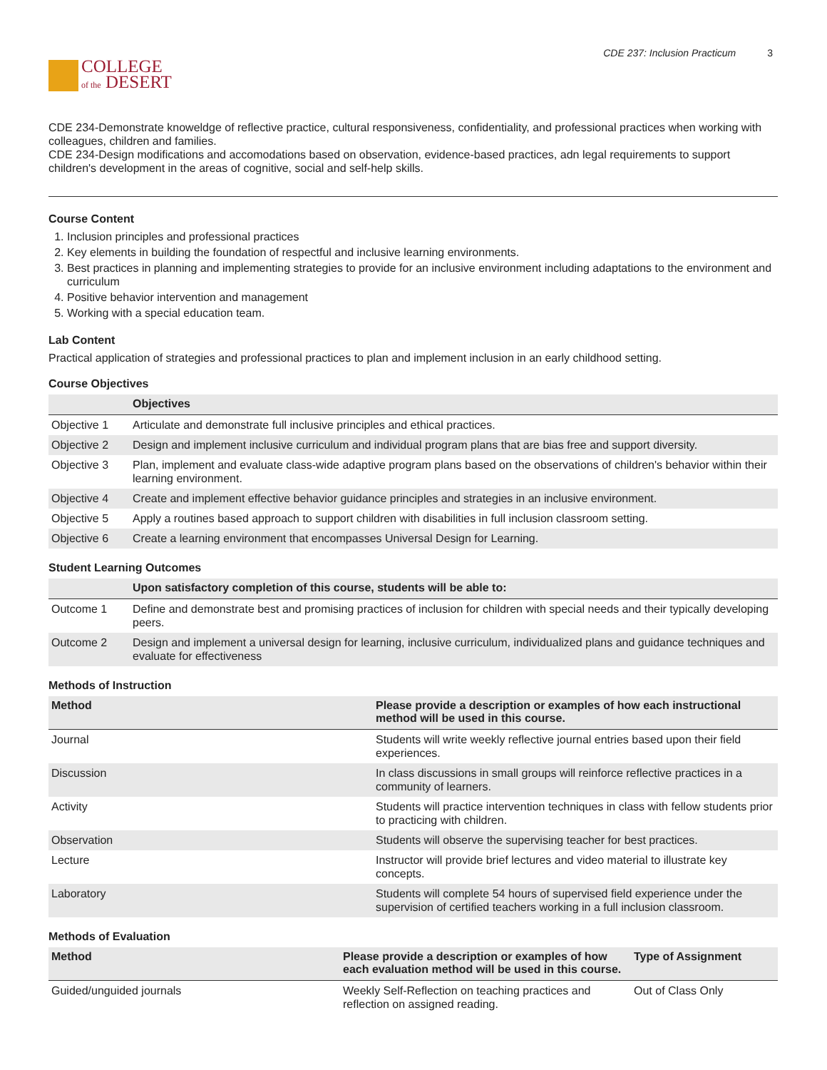COLLEGE
of the DESERT
CDE 237: Inclusion Practicum 3
CDE 234-Demonstrate knoweldge of reflective practice, cultural responsiveness, confidentiality, and professional practices when working with colleagues, children and families.
CDE 234-Design modifications and accomodations based on observation, evidence-based practices, adn legal requirements to support children's development in the areas of cognitive, social and self-help skills.
Course Content
1. Inclusion principles and professional practices
2. Key elements in building the foundation of respectful and inclusive learning environments.
3. Best practices in planning and implementing strategies to provide for an inclusive environment including adaptations to the environment and curriculum
4. Positive behavior intervention and management
5. Working with a special education team.
Lab Content
Practical application of strategies and professional practices to plan and implement inclusion in an early childhood setting.
Course Objectives
| | Objectives |
| --- | --- |
| Objective 1 | Articulate and demonstrate full inclusive principles and ethical practices. |
| Objective 2 | Design and implement inclusive curriculum and individual program plans that are bias free and support diversity. |
| Objective 3 | Plan, implement and evaluate class-wide adaptive program plans based on the observations of children's behavior within their learning environment. |
| Objective 4 | Create and implement effective behavior guidance principles and strategies in an inclusive environment. |
| Objective 5 | Apply a routines based approach to support children with disabilities in full inclusion classroom setting. |
| Objective 6 | Create a learning environment that encompasses Universal Design for Learning. |
Student Learning Outcomes
| | Upon satisfactory completion of this course, students will be able to: |
| --- | --- |
| Outcome 1 | Define and demonstrate best and promising practices of inclusion for children with special needs and their typically developing peers. |
| Outcome 2 | Design and implement a universal design for learning, inclusive curriculum, individualized plans and guidance techniques and evaluate for effectiveness |
Methods of Instruction
| Method | Please provide a description or examples of how each instructional method will be used in this course. |
| --- | --- |
| Journal | Students will write weekly reflective journal entries based upon their field experiences. |
| Discussion | In class discussions in small groups will reinforce reflective practices in a community of learners. |
| Activity | Students will practice intervention techniques in class with fellow students prior to practicing with children. |
| Observation | Students will observe the supervising teacher for best practices. |
| Lecture | Instructor will provide brief lectures and video material to illustrate key concepts. |
| Laboratory | Students will complete 54 hours of supervised field experience under the supervision of certified teachers working in a full inclusion classroom. |
Methods of Evaluation
| Method | Please provide a description or examples of how each evaluation method will be used in this course. | Type of Assignment |
| --- | --- | --- |
| Guided/unguided journals | Weekly Self-Reflection on teaching practices and reflection on assigned reading. | Out of Class Only |